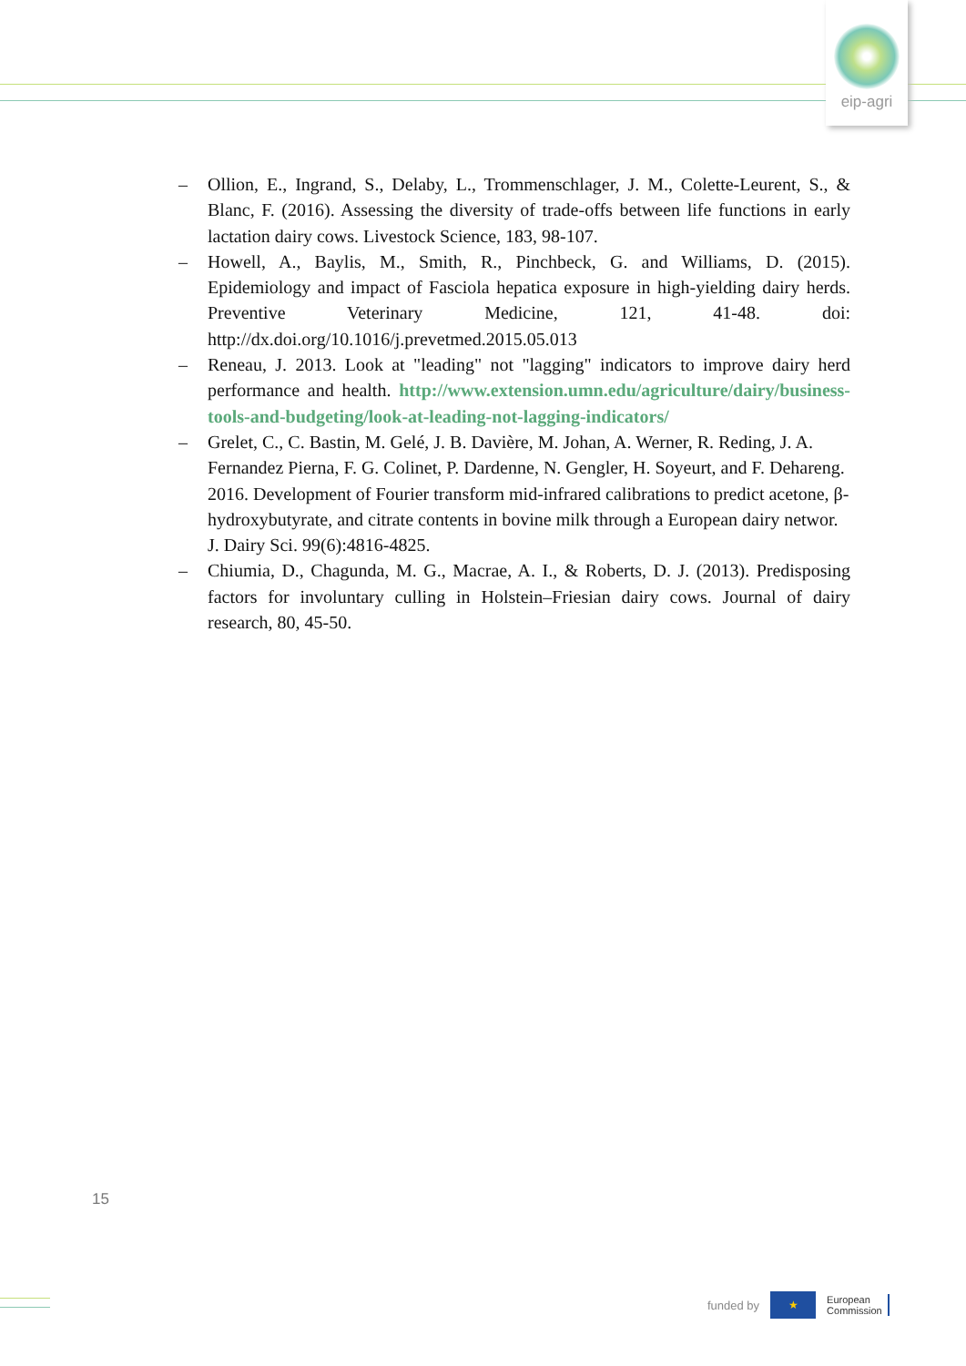eip-agri
– Ollion, E., Ingrand, S., Delaby, L., Trommenschlager, J. M., Colette-Leurent, S., & Blanc, F. (2016). Assessing the diversity of trade-offs between life functions in early lactation dairy cows. Livestock Science, 183, 98-107.
– Howell, A., Baylis, M., Smith, R., Pinchbeck, G. and Williams, D. (2015). Epidemiology and impact of Fasciola hepatica exposure in high-yielding dairy herds. Preventive Veterinary Medicine, 121, 41-48. doi: http://dx.doi.org/10.1016/j.prevetmed.2015.05.013
– Reneau, J. 2013. Look at "leading" not "lagging" indicators to improve dairy herd performance and health. http://www.extension.umn.edu/agriculture/dairy/business-tools-and-budgeting/look-at-leading-not-lagging-indicators/
– Grelet, C., C. Bastin, M. Gelé, J. B. Davière, M. Johan, A. Werner, R. Reding, J. A. Fernandez Pierna, F. G. Colinet, P. Dardenne, N. Gengler, H. Soyeurt, and F. Dehareng. 2016. Development of Fourier transform mid-infrared calibrations to predict acetone, β-hydroxybutyrate, and citrate contents in bovine milk through a European dairy networ. J. Dairy Sci. 99(6):4816-4825.
– Chiumia, D., Chagunda, M. G., Macrae, A. I., & Roberts, D. J. (2013). Predisposing factors for involuntary culling in Holstein–Friesian dairy cows. Journal of dairy research, 80, 45-50.
15
funded by ★ European
Commission